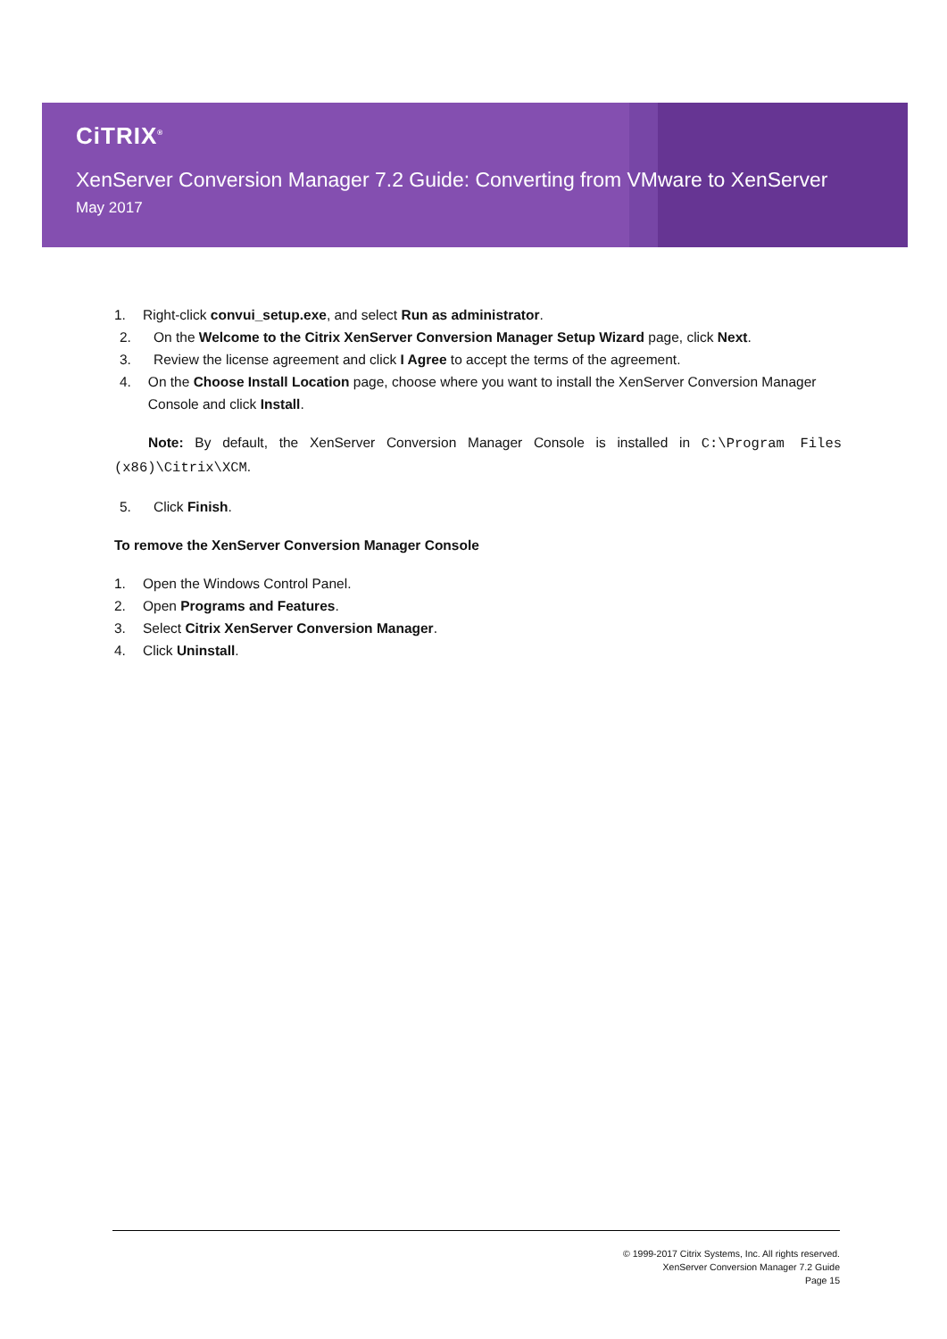CiTRIX<sup>®</sup>
XenServer Conversion Manager 7.2 Guide: Converting from VMware to XenServer
May 2017
1. Right-click convui_setup.exe, and select Run as administrator.
2. On the Welcome to the Citrix XenServer Conversion Manager Setup Wizard page, click Next.
3. Review the license agreement and click I Agree to accept the terms of the agreement.
4. On the Choose Install Location page, choose where you want to install the XenServer Conversion Manager Console and click Install.
Note: By default, the XenServer Conversion Manager Console is installed in C:\Program Files (x86)\Citrix\XCM.
5. Click Finish.
To remove the XenServer Conversion Manager Console
1. Open the Windows Control Panel.
2. Open Programs and Features.
3. Select Citrix XenServer Conversion Manager.
4. Click Uninstall.
© 1999-2017 Citrix Systems, Inc. All rights reserved.
XenServer Conversion Manager 7.2 Guide
Page 15